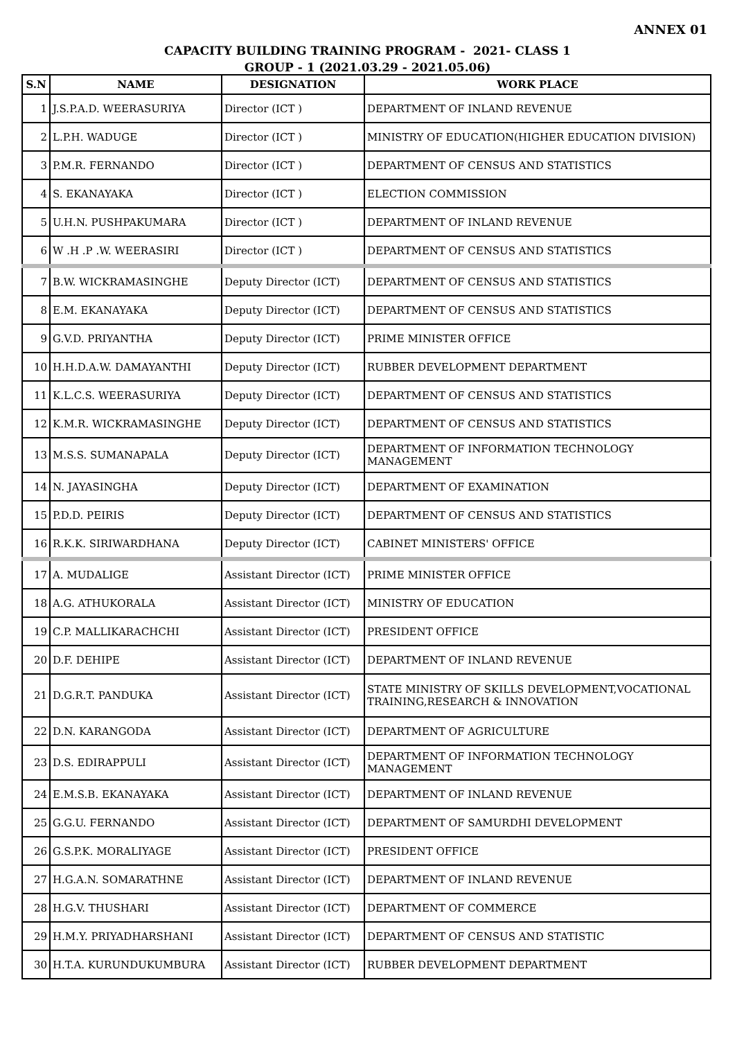ANNEX 01
CAPACITY BUILDING TRAINING PROGRAM - 2021- CLASS 1
GROUP - 1 (2021.03.29 - 2021.05.06)
| S.N | NAME | DESIGNATION | WORK PLACE |
| --- | --- | --- | --- |
| 1 | J.S.P.A.D. WEERASURIYA | Director (ICT ) | DEPARTMENT OF INLAND REVENUE |
| 2 | L.P.H. WADUGE | Director (ICT ) | MINISTRY OF EDUCATION(HIGHER EDUCATION DIVISION) |
| 3 | P.M.R. FERNANDO | Director (ICT ) | DEPARTMENT OF CENSUS AND STATISTICS |
| 4 | S. EKANAYAKA | Director (ICT ) | ELECTION COMMISSION |
| 5 | U.H.N. PUSHPAKUMARA | Director (ICT ) | DEPARTMENT OF INLAND REVENUE |
| 6 | W .H .P .W. WEERASIRI | Director (ICT ) | DEPARTMENT OF CENSUS AND STATISTICS |
| 7 | B.W. WICKRAMASINGHE | Deputy Director (ICT) | DEPARTMENT OF CENSUS AND STATISTICS |
| 8 | E.M. EKANAYAKA | Deputy Director (ICT) | DEPARTMENT OF CENSUS AND STATISTICS |
| 9 | G.V.D. PRIYANTHA | Deputy Director (ICT) | PRIME MINISTER OFFICE |
| 10 | H.H.D.A.W. DAMAYANTHI | Deputy Director (ICT) | RUBBER DEVELOPMENT DEPARTMENT |
| 11 | K.L.C.S. WEERASURIYA | Deputy Director (ICT) | DEPARTMENT OF CENSUS AND STATISTICS |
| 12 | K.M.R. WICKRAMASINGHE | Deputy Director (ICT) | DEPARTMENT OF CENSUS AND STATISTICS |
| 13 | M.S.S. SUMANAPALA | Deputy Director (ICT) | DEPARTMENT OF INFORMATION TECHNOLOGY MANAGEMENT |
| 14 | N. JAYASINGHA | Deputy Director (ICT) | DEPARTMENT OF EXAMINATION |
| 15 | P.D.D. PEIRIS | Deputy Director (ICT) | DEPARTMENT OF CENSUS AND STATISTICS |
| 16 | R.K.K. SIRIWARDHANA | Deputy Director (ICT) | CABINET MINISTERS' OFFICE |
| 17 | A. MUDALIGE | Assistant Director (ICT) | PRIME MINISTER OFFICE |
| 18 | A.G. ATHUKORALA | Assistant Director (ICT) | MINISTRY OF EDUCATION |
| 19 | C.P. MALLIKARACHCHI | Assistant Director (ICT) | PRESIDENT OFFICE |
| 20 | D.F. DEHIPE | Assistant Director (ICT) | DEPARTMENT OF INLAND REVENUE |
| 21 | D.G.R.T. PANDUKA | Assistant Director (ICT) | STATE MINISTRY OF SKILLS DEVELOPMENT,VOCATIONAL TRAINING,RESEARCH & INNOVATION |
| 22 | D.N. KARANGODA | Assistant Director (ICT) | DEPARTMENT OF AGRICULTURE |
| 23 | D.S. EDIRAPPULI | Assistant Director (ICT) | DEPARTMENT OF INFORMATION TECHNOLOGY MANAGEMENT |
| 24 | E.M.S.B. EKANAYAKA | Assistant Director (ICT) | DEPARTMENT OF INLAND REVENUE |
| 25 | G.G.U. FERNANDO | Assistant Director (ICT) | DEPARTMENT OF SAMURDHI DEVELOPMENT |
| 26 | G.S.P.K. MORALIYAGE | Assistant Director (ICT) | PRESIDENT OFFICE |
| 27 | H.G.A.N. SOMARATHNE | Assistant Director (ICT) | DEPARTMENT OF INLAND REVENUE |
| 28 | H.G.V. THUSHARI | Assistant Director (ICT) | DEPARTMENT OF COMMERCE |
| 29 | H.M.Y. PRIYADHARSHANI | Assistant Director (ICT) | DEPARTMENT OF CENSUS AND STATISTIC |
| 30 | H.T.A. KURUNDUKUMBURA | Assistant Director (ICT) | RUBBER DEVELOPMENT DEPARTMENT |